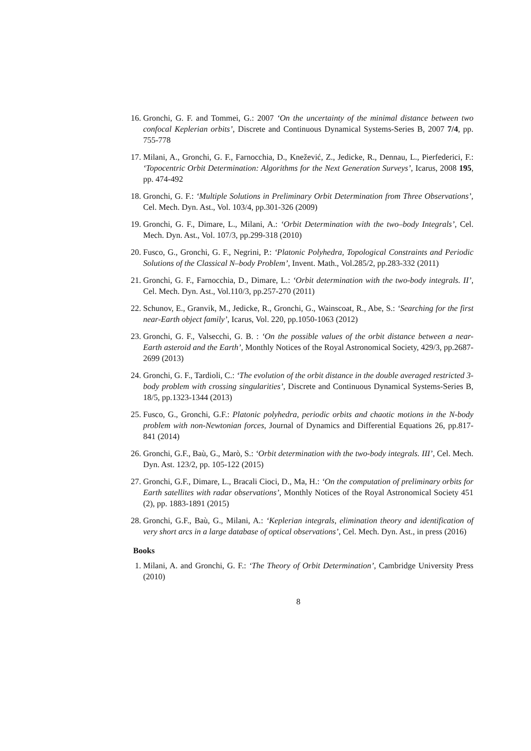16. Gronchi, G. F. and Tommei, G.: 2007 ‘On the uncertainty of the minimal distance between two confocal Keplerian orbits’, Discrete and Continuous Dynamical Systems-Series B, 2007 7/4, pp. 755-778
17. Milani, A., Gronchi, G. F., Farnocchia, D., Knežević, Z., Jedicke, R., Dennau, L., Pierfederici, F.: ‘Topocentric Orbit Determination: Algorithms for the Next Generation Surveys’, Icarus, 2008 195, pp. 474-492
18. Gronchi, G. F.: ‘Multiple Solutions in Preliminary Orbit Determination from Three Observations’, Cel. Mech. Dyn. Ast., Vol. 103/4, pp.301-326 (2009)
19. Gronchi, G. F., Dimare, L., Milani, A.: ‘Orbit Determination with the two–body Integrals’, Cel. Mech. Dyn. Ast., Vol. 107/3, pp.299-318 (2010)
20. Fusco, G., Gronchi, G. F., Negrini, P.: ‘Platonic Polyhedra, Topological Constraints and Periodic Solutions of the Classical N–body Problem’, Invent. Math., Vol.285/2, pp.283-332 (2011)
21. Gronchi, G. F., Farnocchia, D., Dimare, L.: ‘Orbit determination with the two-body integrals. II’, Cel. Mech. Dyn. Ast., Vol.110/3, pp.257-270 (2011)
22. Schunov, E., Granvik, M., Jedicke, R., Gronchi, G., Wainscoat, R., Abe, S.: ‘Searching for the first near-Earth object family’, Icarus, Vol. 220, pp.1050-1063 (2012)
23. Gronchi, G. F., Valsecchi, G. B. : ‘On the possible values of the orbit distance between a near-Earth asteroid and the Earth’, Monthly Notices of the Royal Astronomical Society, 429/3, pp.2687-2699 (2013)
24. Gronchi, G. F., Tardioli, C.: ‘The evolution of the orbit distance in the double averaged restricted 3-body problem with crossing singularities’, Discrete and Continuous Dynamical Systems-Series B, 18/5, pp.1323-1344 (2013)
25. Fusco, G., Gronchi, G.F.: Platonic polyhedra, periodic orbits and chaotic motions in the N-body problem with non-Newtonian forces, Journal of Dynamics and Differential Equations 26, pp.817-841 (2014)
26. Gronchi, G.F., Baù, G., Marò, S.: ‘Orbit determination with the two-body integrals. III’, Cel. Mech. Dyn. Ast. 123/2, pp. 105-122 (2015)
27. Gronchi, G.F., Dimare, L., Bracali Cioci, D., Ma, H.: ‘On the computation of preliminary orbits for Earth satellites with radar observations’, Monthly Notices of the Royal Astronomical Society 451 (2), pp. 1883-1891 (2015)
28. Gronchi, G.F., Baù, G., Milani, A.: ‘Keplerian integrals, elimination theory and identification of very short arcs in a large database of optical observations’, Cel. Mech. Dyn. Ast., in press (2016)
Books
1. Milani, A. and Gronchi, G. F.: ‘The Theory of Orbit Determination’, Cambridge University Press (2010)
8